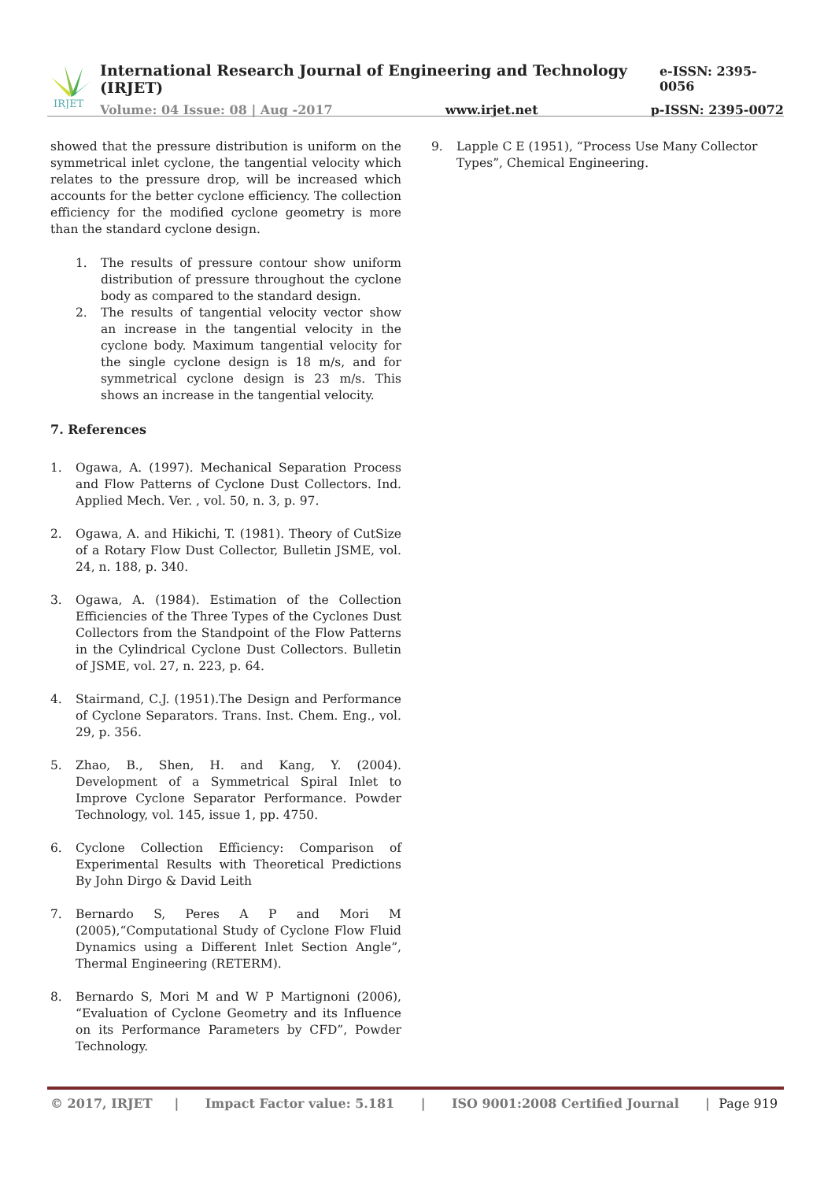IRJET
International Research Journal of Engineering and Technology (IRJET) e-ISSN: 2395-0056
Volume: 04 Issue: 08 | Aug -2017 www.irjet.net p-ISSN: 2395-0072
showed that the pressure distribution is uniform on the symmetrical inlet cyclone, the tangential velocity which relates to the pressure drop, will be increased which accounts for the better cyclone efficiency. The collection efficiency for the modified cyclone geometry is more than the standard cyclone design.
1. The results of pressure contour show uniform distribution of pressure throughout the cyclone body as compared to the standard design.
2. The results of tangential velocity vector show an increase in the tangential velocity in the cyclone body. Maximum tangential velocity for the single cyclone design is 18 m/s, and for symmetrical cyclone design is 23 m/s. This shows an increase in the tangential velocity.
7. References
1. Ogawa, A. (1997). Mechanical Separation Process and Flow Patterns of Cyclone Dust Collectors. Ind. Applied Mech. Ver. , vol. 50, n. 3, p. 97.
2. Ogawa, A. and Hikichi, T. (1981). Theory of CutSize of a Rotary Flow Dust Collector, Bulletin JSME, vol. 24, n. 188, p. 340.
3. Ogawa, A. (1984). Estimation of the Collection Efficiencies of the Three Types of the Cyclones Dust Collectors from the Standpoint of the Flow Patterns in the Cylindrical Cyclone Dust Collectors. Bulletin of JSME, vol. 27, n. 223, p. 64.
4. Stairmand, C.J. (1951).The Design and Performance of Cyclone Separators. Trans. Inst. Chem. Eng., vol. 29, p. 356.
5. Zhao, B., Shen, H. and Kang, Y. (2004). Development of a Symmetrical Spiral Inlet to Improve Cyclone Separator Performance. Powder Technology, vol. 145, issue 1, pp. 4750.
6. Cyclone Collection Efficiency: Comparison of Experimental Results with Theoretical Predictions By John Dirgo & David Leith
7. Bernardo S, Peres A P and Mori M (2005),“Computational Study of Cyclone Flow Fluid Dynamics using a Different Inlet Section Angle”, Thermal Engineering (RETERM).
8. Bernardo S, Mori M and W P Martignoni (2006), “Evaluation of Cyclone Geometry and its Influence on its Performance Parameters by CFD”, Powder Technology.
9. Lapple C E (1951), “Process Use Many Collector Types”, Chemical Engineering.
© 2017, IRJET | Impact Factor value: 5.181 | ISO 9001:2008 Certified Journal | Page 919